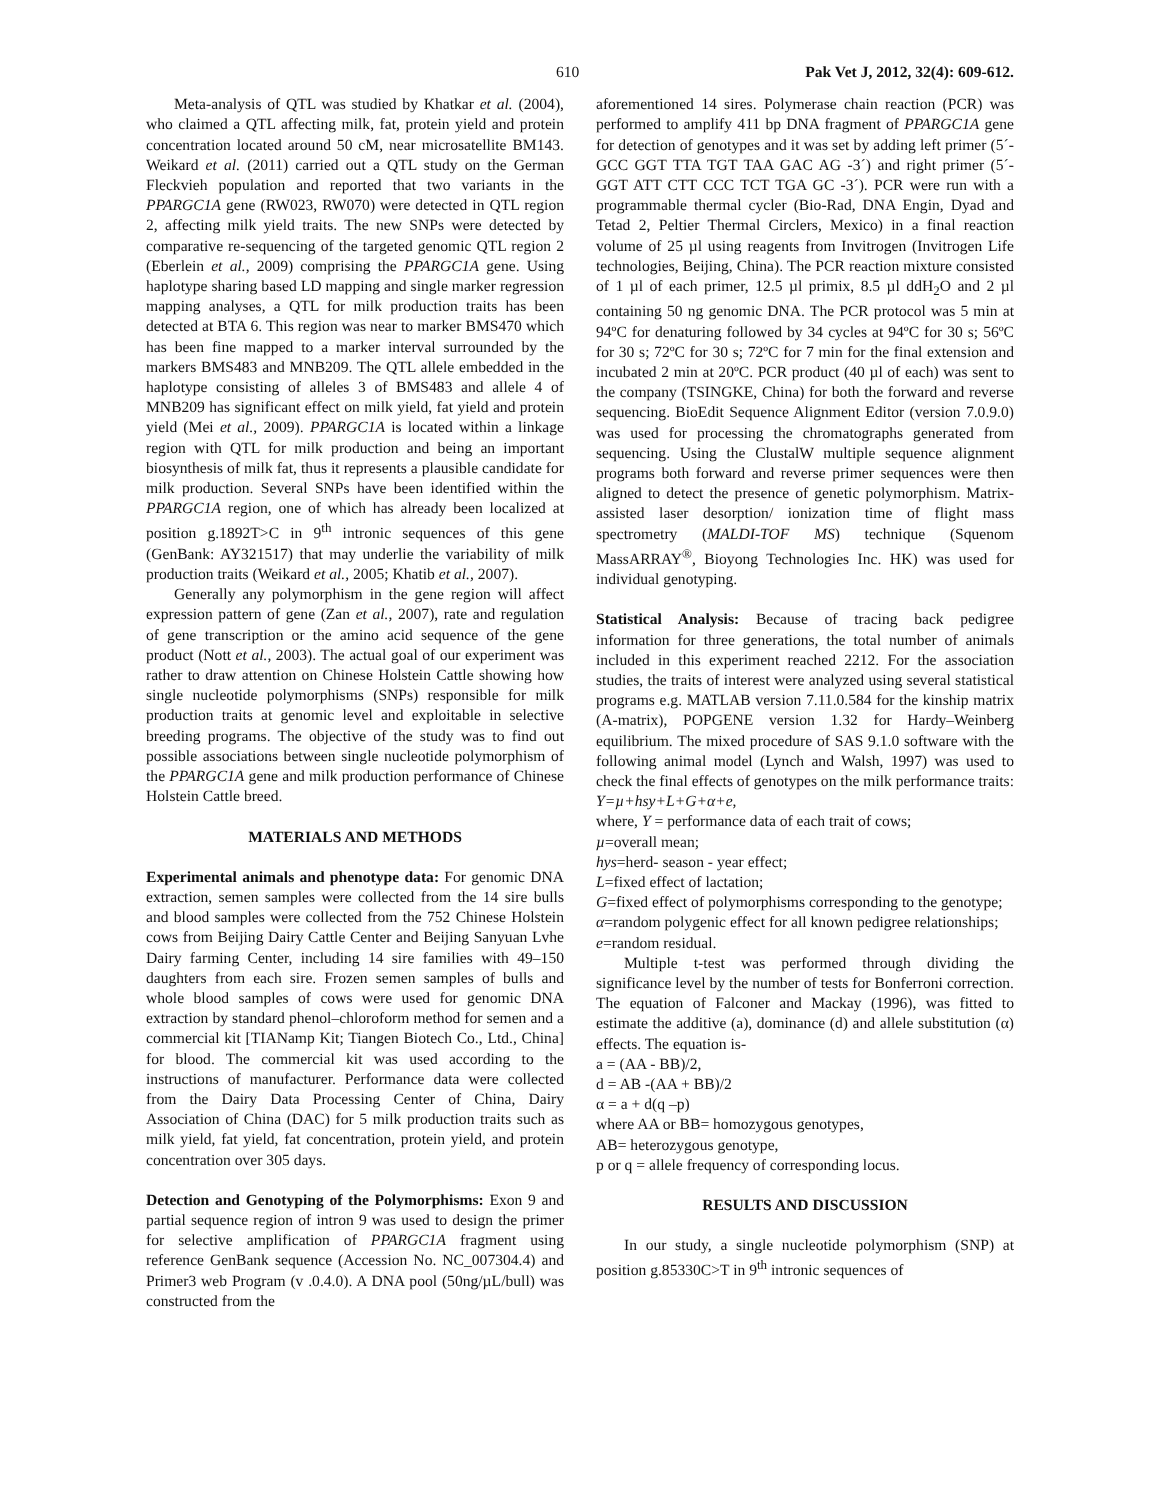610 Pak Vet J, 2012, 32(4): 609-612.
Meta-analysis of QTL was studied by Khatkar et al. (2004), who claimed a QTL affecting milk, fat, protein yield and protein concentration located around 50 cM, near microsatellite BM143. Weikard et al. (2011) carried out a QTL study on the German Fleckvieh population and reported that two variants in the PPARGC1A gene (RW023, RW070) were detected in QTL region 2, affecting milk yield traits. The new SNPs were detected by comparative re-sequencing of the targeted genomic QTL region 2 (Eberlein et al., 2009) comprising the PPARGC1A gene. Using haplotype sharing based LD mapping and single marker regression mapping analyses, a QTL for milk production traits has been detected at BTA 6. This region was near to marker BMS470 which has been fine mapped to a marker interval surrounded by the markers BMS483 and MNB209. The QTL allele embedded in the haplotype consisting of alleles 3 of BMS483 and allele 4 of MNB209 has significant effect on milk yield, fat yield and protein yield (Mei et al., 2009). PPARGC1A is located within a linkage region with QTL for milk production and being an important biosynthesis of milk fat, thus it represents a plausible candidate for milk production. Several SNPs have been identified within the PPARGC1A region, one of which has already been localized at position g.1892T>C in 9<sup>th</sup> intronic sequences of this gene (GenBank: AY321517) that may underlie the variability of milk production traits (Weikard et al., 2005; Khatib et al., 2007).
Generally any polymorphism in the gene region will affect expression pattern of gene (Zan et al., 2007), rate and regulation of gene transcription or the amino acid sequence of the gene product (Nott et al., 2003). The actual goal of our experiment was rather to draw attention on Chinese Holstein Cattle showing how single nucleotide polymorphisms (SNPs) responsible for milk production traits at genomic level and exploitable in selective breeding programs. The objective of the study was to find out possible associations between single nucleotide polymorphism of the PPARGC1A gene and milk production performance of Chinese Holstein Cattle breed.
MATERIALS AND METHODS
Experimental animals and phenotype data: For genomic DNA extraction, semen samples were collected from the 14 sire bulls and blood samples were collected from the 752 Chinese Holstein cows from Beijing Dairy Cattle Center and Beijing Sanyuan Lvhe Dairy farming Center, including 14 sire families with 49–150 daughters from each sire. Frozen semen samples of bulls and whole blood samples of cows were used for genomic DNA extraction by standard phenol–chloroform method for semen and a commercial kit [TIANamp Kit; Tiangen Biotech Co., Ltd., China] for blood. The commercial kit was used according to the instructions of manufacturer. Performance data were collected from the Dairy Data Processing Center of China, Dairy Association of China (DAC) for 5 milk production traits such as milk yield, fat yield, fat concentration, protein yield, and protein concentration over 305 days.
Detection and Genotyping of the Polymorphisms: Exon 9 and partial sequence region of intron 9 was used to design the primer for selective amplification of PPARGC1A fragment using reference GenBank sequence (Accession No. NC_007304.4) and Primer3 web Program (v .0.4.0). A DNA pool (50ng/µL/bull) was constructed from the
aforementioned 14 sires. Polymerase chain reaction (PCR) was performed to amplify 411 bp DNA fragment of PPARGC1A gene for detection of genotypes and it was set by adding left primer (5´- GCC GGT TTA TGT TAA GAC AG -3´) and right primer (5´- GGT ATT CTT CCC TCT TGA GC -3´). PCR were run with a programmable thermal cycler (Bio-Rad, DNA Engin, Dyad and Tetad 2, Peltier Thermal Circlers, Mexico) in a final reaction volume of 25 µl using reagents from Invitrogen (Invitrogen Life technologies, Beijing, China). The PCR reaction mixture consisted of 1 µl of each primer, 12.5 µl primix, 8.5 µl ddH<sub>2</sub>O and 2 µl containing 50 ng genomic DNA. The PCR protocol was 5 min at 94ºC for denaturing followed by 34 cycles at 94ºC for 30 s; 56ºC for 30 s; 72ºC for 30 s; 72ºC for 7 min for the final extension and incubated 2 min at 20ºC. PCR product (40 µl of each) was sent to the company (TSINGKE, China) for both the forward and reverse sequencing. BioEdit Sequence Alignment Editor (version 7.0.9.0) was used for processing the chromatographs generated from sequencing. Using the ClustalW multiple sequence alignment programs both forward and reverse primer sequences were then aligned to detect the presence of genetic polymorphism. Matrix-assisted laser desorption/ ionization time of flight mass spectrometry (MALDI-TOF MS) technique (Squenom MassARRAY<sup>®</sup>, Bioyong Technologies Inc. HK) was used for individual genotyping.
Statistical Analysis: Because of tracing back pedigree information for three generations, the total number of animals included in this experiment reached 2212. For the association studies, the traits of interest were analyzed using several statistical programs e.g. MATLAB version 7.11.0.584 for the kinship matrix (A-matrix), POPGENE version 1.32 for Hardy–Weinberg equilibrium. The mixed procedure of SAS 9.1.0 software with the following animal model (Lynch and Walsh, 1997) was used to check the final effects of genotypes on the milk performance traits:
Y=µ+hsy+L+G+α+e,
where, Y = performance data of each trait of cows;
µ=overall mean;
hys=herd- season - year effect;
L=fixed effect of lactation;
G=fixed effect of polymorphisms corresponding to the genotype;
α=random polygenic effect for all known pedigree relationships;
e=random residual.
Multiple t-test was performed through dividing the significance level by the number of tests for Bonferroni correction. The equation of Falconer and Mackay (1996), was fitted to estimate the additive (a), dominance (d) and allele substitution (α) effects. The equation is-
a = (AA - BB)/2,
d = AB -(AA + BB)/2
α = a + d(q –p)
where AA or BB= homozygous genotypes,
AB= heterozygous genotype,
p or q = allele frequency of corresponding locus.
RESULTS AND DISCUSSION
In our study, a single nucleotide polymorphism (SNP) at position g.85330C>T in 9<sup>th</sup> intronic sequences of